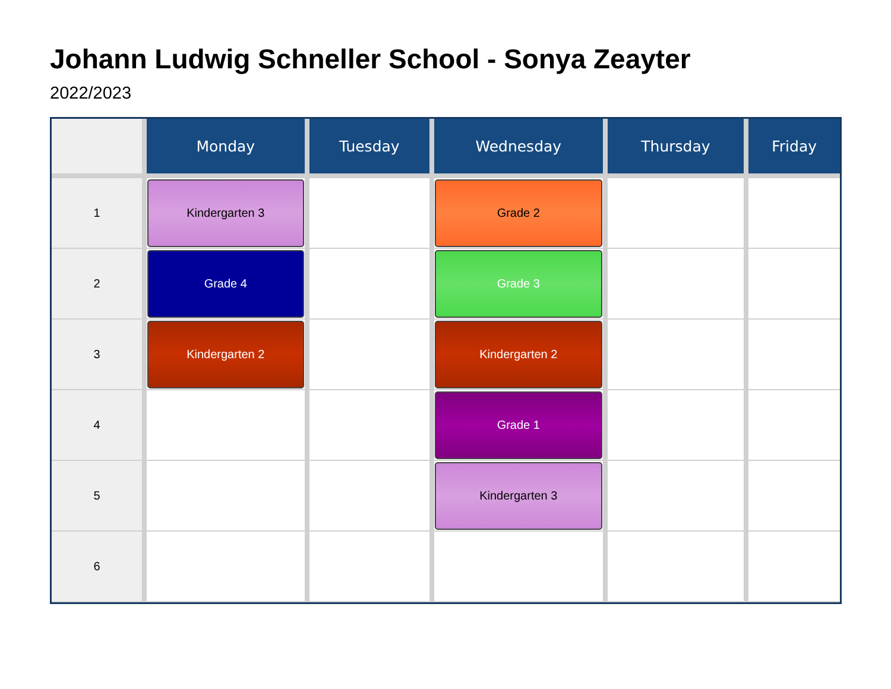Johann Ludwig Schneller School - Sonya Zeayter
2022/2023
| | Monday | Tuesday | Wednesday | Thursday | Friday |
| --- | --- | --- | --- | --- | --- |
| 1 | Kindergarten 3 | | Grade 2 | | |
| 2 | Grade 4 | | Grade 3 | | |
| 3 | Kindergarten 2 | | Kindergarten 2 | | |
| 4 | | | Grade 1 | | |
| 5 | | | Kindergarten 3 | | |
| 6 | | | | | |